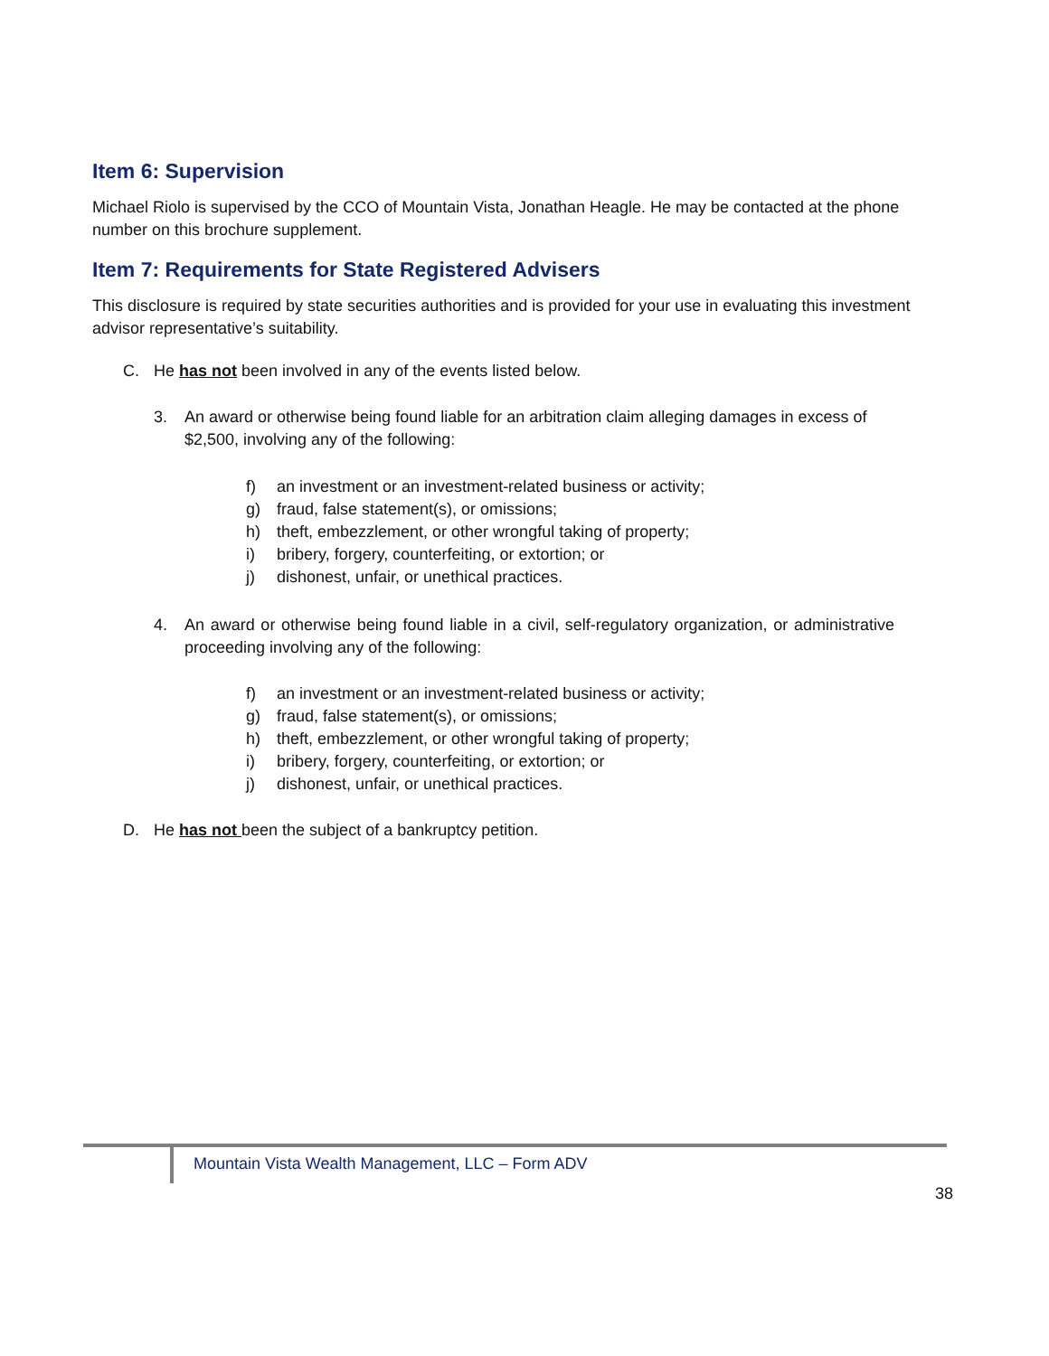Item 6: Supervision
Michael Riolo is supervised by the CCO of Mountain Vista, Jonathan Heagle. He may be contacted at the phone number on this brochure supplement.
Item 7: Requirements for State Registered Advisers
This disclosure is required by state securities authorities and is provided for your use in evaluating this investment advisor representative’s suitability.
C. He has not been involved in any of the events listed below.
3. An award or otherwise being found liable for an arbitration claim alleging damages in excess of $2,500, involving any of the following:
f) an investment or an investment-related business or activity;
g) fraud, false statement(s), or omissions;
h) theft, embezzlement, or other wrongful taking of property;
i) bribery, forgery, counterfeiting, or extortion; or
j) dishonest, unfair, or unethical practices.
4. An award or otherwise being found liable in a civil, self-regulatory organization, or administrative proceeding involving any of the following:
f) an investment or an investment-related business or activity;
g) fraud, false statement(s), or omissions;
h) theft, embezzlement, or other wrongful taking of property;
i) bribery, forgery, counterfeiting, or extortion; or
j) dishonest, unfair, or unethical practices.
D. He has not been the subject of a bankruptcy petition.
Mountain Vista Wealth Management, LLC – Form ADV
38